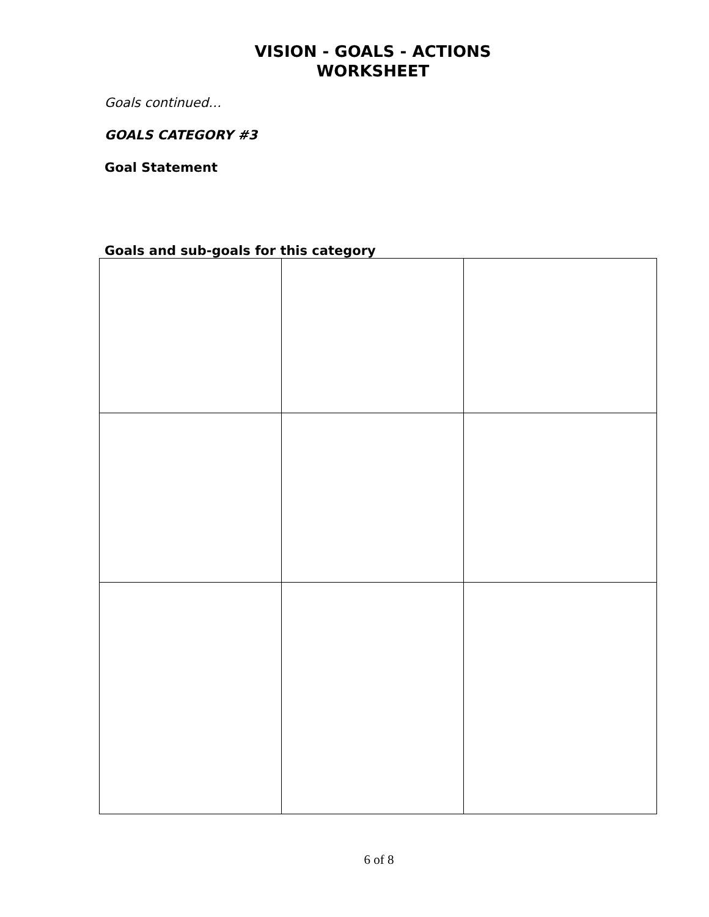VISION - GOALS - ACTIONS
WORKSHEET
Goals continued…
GOALS CATEGORY #3
Goal Statement
Goals and sub-goals for this category
6 of 8